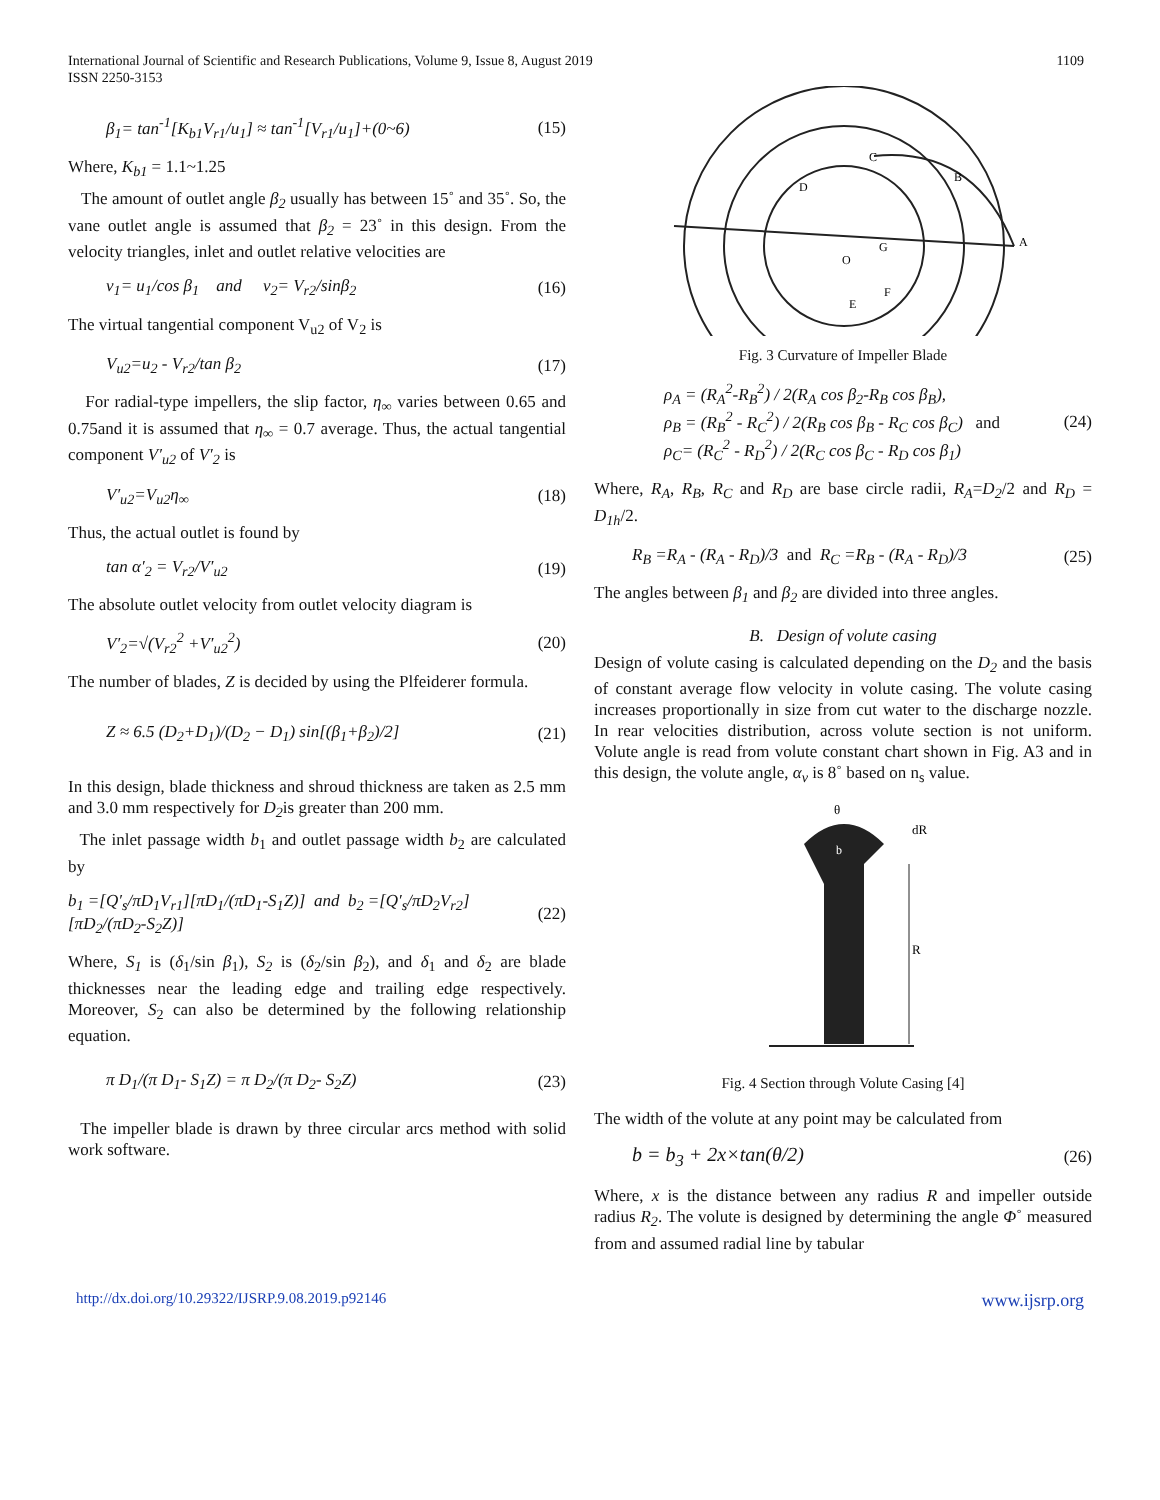1109 International Journal of Scientific and Research Publications, Volume 9, Issue 8, August 2019
ISSN 2250-3153
β<sub>1</sub>= tan<sup>-1</sup>[K<sub>b1</sub>V<sub>r1</sub>/u<sub>1</sub>] ≈ tan<sup>-1</sup>[V<sub>r1</sub>/u<sub>1</sub>]+(0~6) (15)
Where, K<sub>b1</sub> = 1.1~1.25
The amount of outlet angle β<sub>2</sub> usually has between 15˚ and 35˚. So, the vane outlet angle is assumed that β<sub>2</sub> = 23˚ in this design. From the velocity triangles, inlet and outlet relative velocities are
v<sub>1</sub>= u<sub>1</sub>/cos β<sub>1</sub> and v<sub>2</sub>= V<sub>r2</sub>/sinβ<sub>2</sub> (16)
The virtual tangential component V<sub>u2</sub> of V<sub>2</sub> is
V<sub>u2</sub>=u<sub>2</sub> - V<sub>r2</sub>/tan β<sub>2</sub> (17)
For radial-type impellers, the slip factor, η<sub>∞</sub> varies between 0.65 and 0.75and it is assumed that η<sub>∞</sub> = 0.7 average. Thus, the actual tangential component V′<sub>u2</sub> of V′<sub>2</sub> is
V′<sub>u2</sub>=V<sub>u2</sub>η<sub>∞</sub> (18)
Thus, the actual outlet is found by
tan α′<sub>2</sub> = V<sub>r2</sub>/V′<sub>u2</sub> (19)
The absolute outlet velocity from outlet velocity diagram is
V′<sub>2</sub>=√(V<sub>r2</sub><sup>2</sup> +V′<sub>u2</sub><sup>2</sup>) (20)
The number of blades, Z is decided by using the Plfeiderer formula.
Z ≈ 6.5 (D<sub>2</sub>+D<sub>1</sub>)/(D<sub>2</sub> − D<sub>1</sub>) sin[(β<sub>1</sub>+β<sub>2</sub>)/2] (21)
In this design, blade thickness and shroud thickness are taken as 2.5 mm and 3.0 mm respectively for D<sub>2</sub>is greater than 200 mm.
The inlet passage width b<sub>1</sub> and outlet passage width b<sub>2</sub> are calculated by
b<sub>1</sub> =[Q′<sub>s</sub>/πD<sub>1</sub>V<sub>r1</sub>][πD<sub>1</sub>/(πD<sub>1</sub>-S<sub>1</sub>Z)] and b<sub>2</sub> =[Q′<sub>s</sub>/πD<sub>2</sub>V<sub>r2</sub>][πD<sub>2</sub>/(πD<sub>2</sub>-S<sub>2</sub>Z)] (22)
Where, S<sub>1</sub> is (δ<sub>1</sub>/sin β<sub>1</sub>), S<sub>2</sub> is (δ<sub>2</sub>/sin β<sub>2</sub>), and δ<sub>1</sub> and δ<sub>2</sub> are blade thicknesses near the leading edge and trailing edge respectively. Moreover, S<sub>2</sub> can also be determined by the following relationship equation.
π D<sub>1</sub>/(π D<sub>1</sub>- S<sub>1</sub>Z) = π D<sub>2</sub>/(π D<sub>2</sub>- S<sub>2</sub>Z) (23)
The impeller blade is drawn by three circular arcs method with solid work software.
O
A
B
C
D
E
F
G
Fig. 3 Curvature of Impeller Blade
ρ<sub>A</sub> = (R<sub>A</sub><sup>2</sup>-R<sub>B</sub><sup>2</sup>) / 2(R<sub>A</sub> cos β<sub>2</sub>-R<sub>B</sub> cos β<sub>B</sub>),
ρ<sub>B</sub> = (R<sub>B</sub><sup>2</sup> - R<sub>C</sub><sup>2</sup>) / 2(R<sub>B</sub> cos β<sub>B</sub> - R<sub>C</sub> cos β<sub>C</sub>) and
ρ<sub>C</sub>= (R<sub>C</sub><sup>2</sup> - R<sub>D</sub><sup>2</sup>) / 2(R<sub>C</sub> cos β<sub>C</sub> - R<sub>D</sub> cos β<sub>1</sub>) (24)
Where, R<sub>A</sub>, R<sub>B</sub>, R<sub>C</sub> and R<sub>D</sub> are base circle radii, R<sub>A</sub>=D<sub>2</sub>/2 and R<sub>D</sub> = D<sub>1h</sub>/2.
R<sub>B</sub> =R<sub>A</sub> - (R<sub>A</sub> - R<sub>D</sub>)/3 and R<sub>C</sub> =R<sub>B</sub> - (R<sub>A</sub> - R<sub>D</sub>)/3 (25)
The angles between β<sub>1</sub> and β<sub>2</sub> are divided into three angles.
B. Design of volute casing
Design of volute casing is calculated depending on the D<sub>2</sub> and the basis of constant average flow velocity in volute casing. The volute casing increases proportionally in size from cut water to the discharge nozzle. In rear velocities distribution, across volute section is not uniform. Volute angle is read from volute constant chart shown in Fig. A3 and in this design, the volute angle, α<sub>v</sub> is 8˚ based on n<sub>s</sub> value.
θ
b
R
dR
Fig. 4 Section through Volute Casing [4]
The width of the volute at any point may be calculated from
b = b<sub>3</sub> + 2x×tan(θ/2) (26)
Where, x is the distance between any radius R and impeller outside radius R<sub>2</sub>. The volute is designed by determining the angle Φ˚ measured from and assumed radial line by tabular
http://dx.doi.org/10.29322/IJSRP.9.08.2019.p92146 www.ijsrp.org